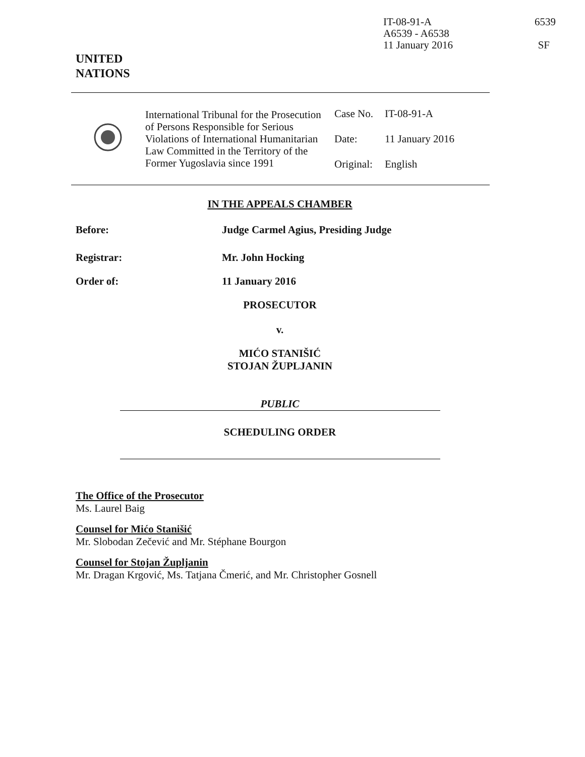IT-08-91-A
A6539 - A6538
11 January 2016
6539
SF
UNITED
NATIONS
| | International Tribunal for the Prosecution of Persons Responsible for Serious Violations of International Humanitarian Law Committed in the Territory of the Former Yugoslavia since 1991 | Case No. Date: Original: | IT-08-91-A 11 January 2016 English |
IN THE APPEALS CHAMBER
Before: Judge Carmel Agius, Presiding Judge
Registrar: Mr. John Hocking
Order of: 11 January 2016
PROSECUTOR
v.
MIĆO STANIŠIĆ
STOJAN ŽUPLJANIN
PUBLIC
SCHEDULING ORDER
The Office of the Prosecutor
Ms. Laurel Baig
Counsel for Mićo Stanišić
Mr. Slobodan Zečević and Mr. Stéphane Bourgon
Counsel for Stojan Župljanin
Mr. Dragan Krgović, Ms. Tatjana Čmerić, and Mr. Christopher Gosnell